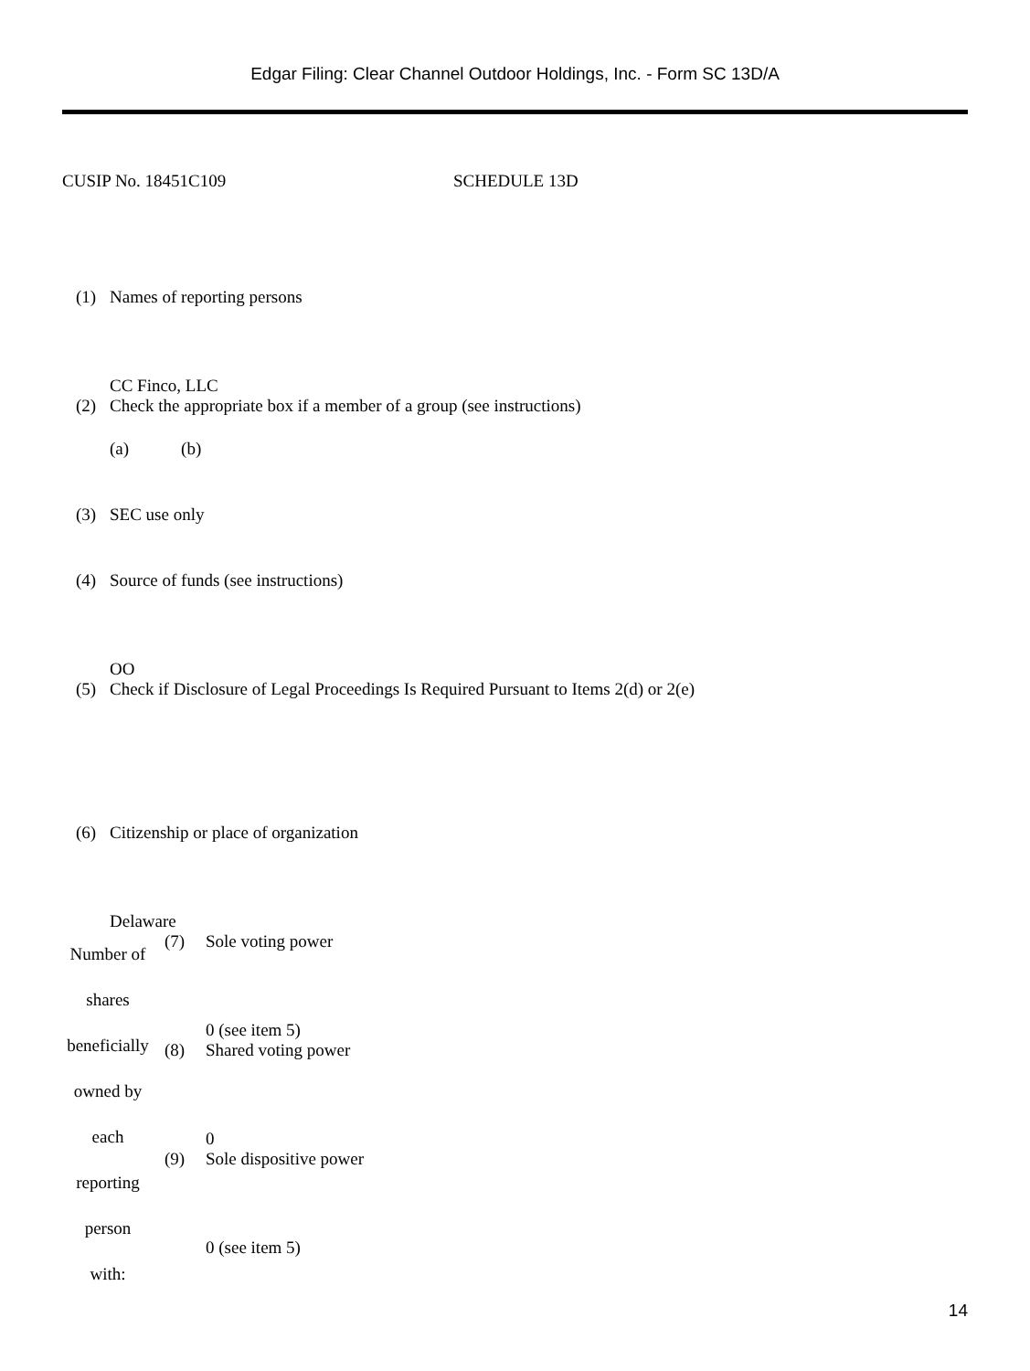Edgar Filing: Clear Channel Outdoor Holdings, Inc. - Form SC 13D/A
CUSIP No. 18451C109 SCHEDULE 13D
(1) Names of reporting persons
CC Finco, LLC
(2) Check the appropriate box if a member of a group (see instructions)
(a) (b)
(3) SEC use only
(4) Source of funds (see instructions)
OO
(5) Check if Disclosure of Legal Proceedings Is Required Pursuant to Items 2(d) or 2(e)
(6) Citizenship or place of organization
Delaware
| Number of shares beneficially owned by each reporting person with: | (7) Sole voting power 0 (see item 5) (8) Shared voting power 0 (9) Sole dispositive power 0 (see item 5) |
14